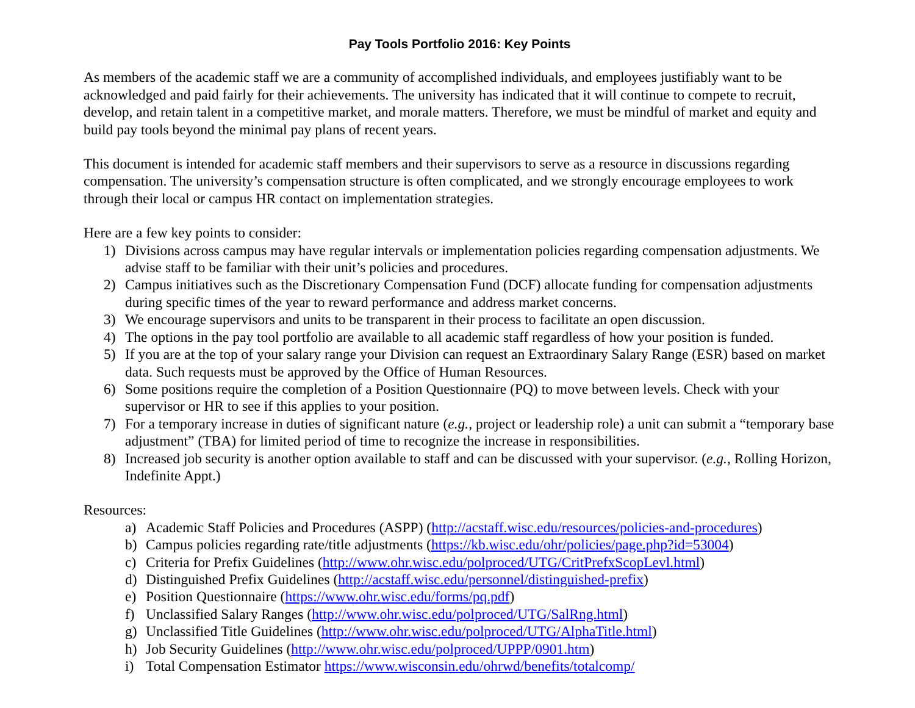Pay Tools Portfolio 2016: Key Points
As members of the academic staff we are a community of accomplished individuals, and employees justifiably want to be acknowledged and paid fairly for their achievements. The university has indicated that it will continue to compete to recruit, develop, and retain talent in a competitive market, and morale matters. Therefore, we must be mindful of market and equity and build pay tools beyond the minimal pay plans of recent years.
This document is intended for academic staff members and their supervisors to serve as a resource in discussions regarding compensation. The university’s compensation structure is often complicated, and we strongly encourage employees to work through their local or campus HR contact on implementation strategies.
Here are a few key points to consider:
1) Divisions across campus may have regular intervals or implementation policies regarding compensation adjustments. We advise staff to be familiar with their unit’s policies and procedures.
2) Campus initiatives such as the Discretionary Compensation Fund (DCF) allocate funding for compensation adjustments during specific times of the year to reward performance and address market concerns.
3) We encourage supervisors and units to be transparent in their process to facilitate an open discussion.
4) The options in the pay tool portfolio are available to all academic staff regardless of how your position is funded.
5) If you are at the top of your salary range your Division can request an Extraordinary Salary Range (ESR) based on market data. Such requests must be approved by the Office of Human Resources.
6) Some positions require the completion of a Position Questionnaire (PQ) to move between levels. Check with your supervisor or HR to see if this applies to your position.
7) For a temporary increase in duties of significant nature (e.g., project or leadership role) a unit can submit a “temporary base adjustment” (TBA) for limited period of time to recognize the increase in responsibilities.
8) Increased job security is another option available to staff and can be discussed with your supervisor. (e.g., Rolling Horizon, Indefinite Appt.)
Resources:
a) Academic Staff Policies and Procedures (ASPP) (http://acstaff.wisc.edu/resources/policies-and-procedures)
b) Campus policies regarding rate/title adjustments (https://kb.wisc.edu/ohr/policies/page.php?id=53004)
c) Criteria for Prefix Guidelines (http://www.ohr.wisc.edu/polproced/UTG/CritPrefxScopLevl.html)
d) Distinguished Prefix Guidelines (http://acstaff.wisc.edu/personnel/distinguished-prefix)
e) Position Questionnaire (https://www.ohr.wisc.edu/forms/pq.pdf)
f) Unclassified Salary Ranges (http://www.ohr.wisc.edu/polproced/UTG/SalRng.html)
g) Unclassified Title Guidelines (http://www.ohr.wisc.edu/polproced/UTG/AlphaTitle.html)
h) Job Security Guidelines (http://www.ohr.wisc.edu/polproced/UPPP/0901.htm)
i) Total Compensation Estimator https://www.wisconsin.edu/ohrwd/benefits/totalcomp/